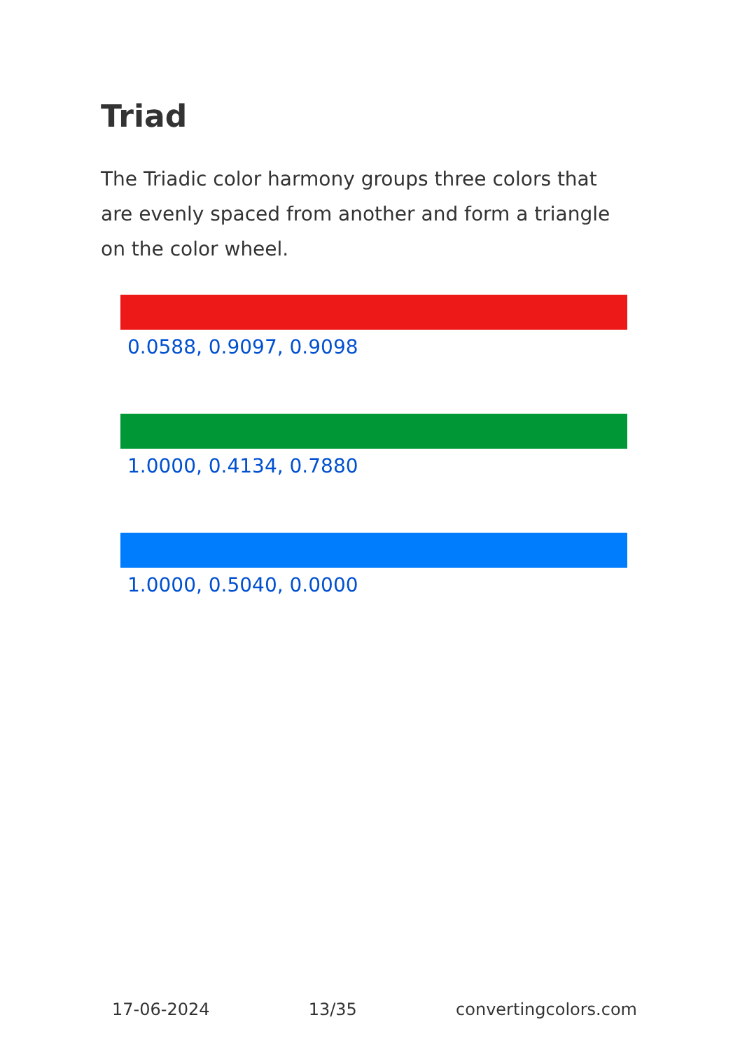Triad
The Triadic color harmony groups three colors that are evenly spaced from another and form a triangle on the color wheel.
0.0588, 0.9097, 0.9098
1.0000, 0.4134, 0.7880
1.0000, 0.5040, 0.0000
17-06-2024 13/35 convertingcolors.com